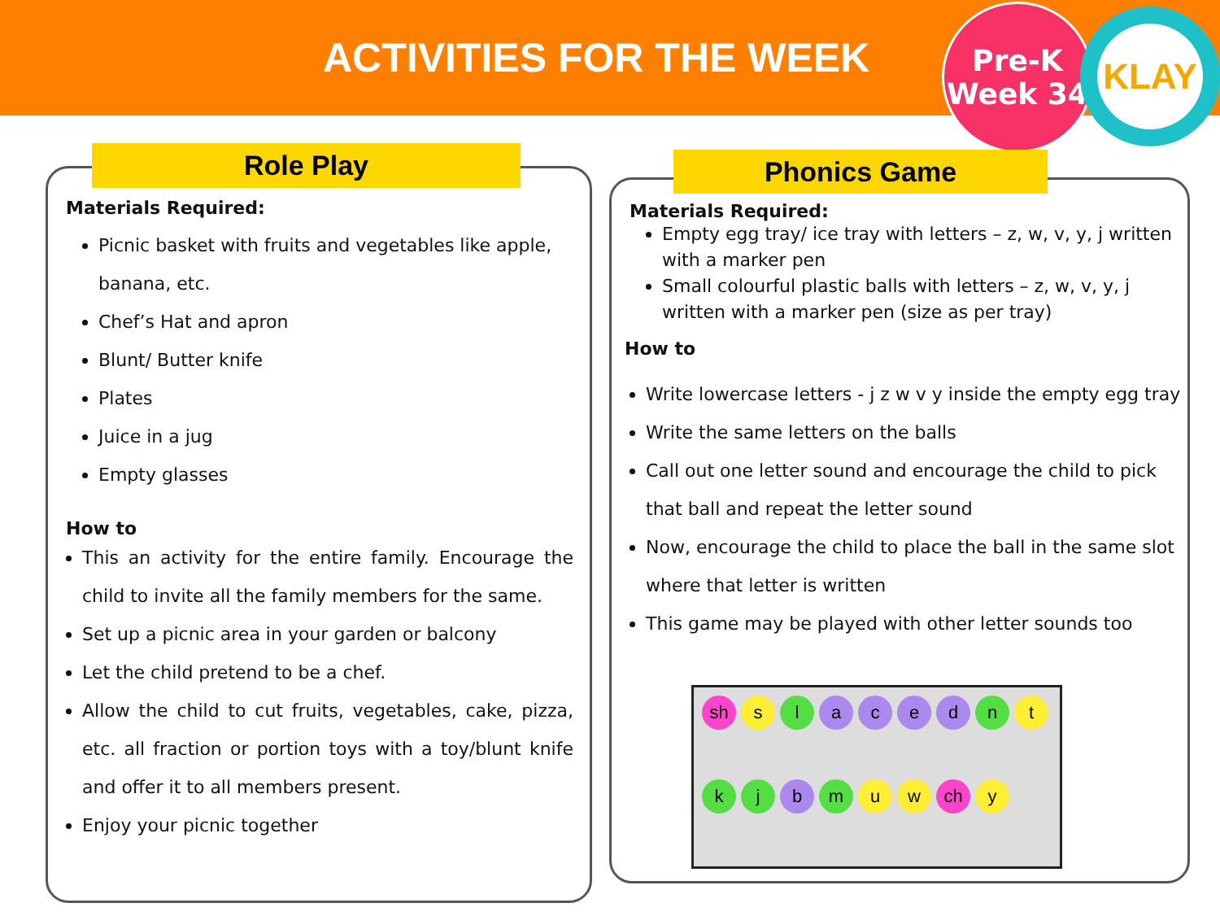ACTIVITIES FOR THE WEEK
Pre-K
Week 34
KLAY
Materials Required:
Picnic basket with fruits and vegetables like apple, banana, etc.
Chef’s Hat and apron
Blunt/ Butter knife
Plates
Juice in a jug
Empty glasses
How to
This an activity for the entire family. Encourage the child to invite all the family members for the same.
Set up a picnic area in your garden or balcony
Let the child pretend to be a chef.
Allow the child to cut fruits, vegetables, cake, pizza, etc. all fraction or portion toys with a toy/blunt knife and offer it to all members present.
Enjoy your picnic together
Role Play
Materials Required:
Empty egg tray/ ice tray with letters – z, w, v, y, j written with a marker pen
Small colourful plastic balls with letters – z, w, v, y, j written with a marker pen (size as per tray)
How to
Write lowercase letters - j z w v y inside the empty egg tray
Write the same letters on the balls
Call out one letter sound and encourage the child to pick that ball and repeat the letter sound
Now, encourage the child to place the ball in the same slot where that letter is written
This game may be played with other letter sounds too
Phonics Game
sh
s
l
a
c
e
d
n
t
k
j
b
m
u
w
ch
y